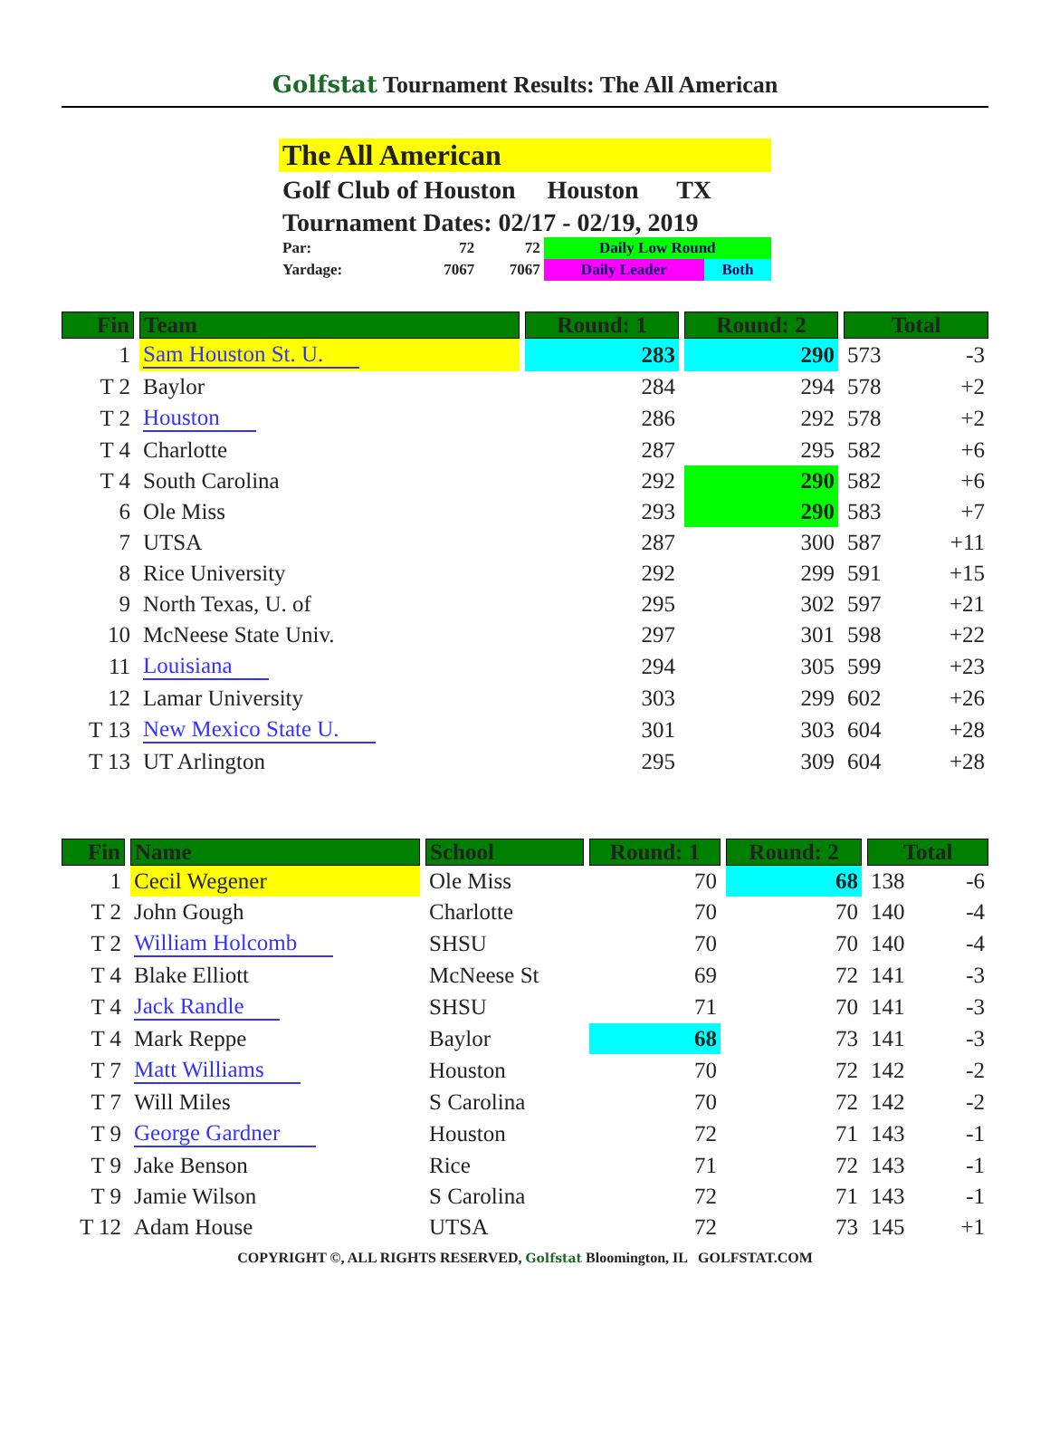Golfstat Tournament Results: The All American
The All American
Golf Club of Houston Houston TX
Tournament Dates: 02/17 - 02/19, 2019
| Par: | 72 | 72 | Daily Low Round | |
| Yardage: | 7067 | 7067 | Daily Leader | Both |
| Fin | Team | Round: 1 | Round: 2 | Total | |
| --- | --- | --- | --- | --- | --- |
| 1 | Sam Houston St. U. | 283 | 290 | 573 | -3 |
| T 2 | Baylor | 284 | 294 | 578 | +2 |
| T 2 | Houston | 286 | 292 | 578 | +2 |
| T 4 | Charlotte | 287 | 295 | 582 | +6 |
| T 4 | South Carolina | 292 | 290 | 582 | +6 |
| 6 | Ole Miss | 293 | 290 | 583 | +7 |
| 7 | UTSA | 287 | 300 | 587 | +11 |
| 8 | Rice University | 292 | 299 | 591 | +15 |
| 9 | North Texas, U. of | 295 | 302 | 597 | +21 |
| 10 | McNeese State Univ. | 297 | 301 | 598 | +22 |
| 11 | Louisiana | 294 | 305 | 599 | +23 |
| 12 | Lamar University | 303 | 299 | 602 | +26 |
| T 13 | New Mexico State U. | 301 | 303 | 604 | +28 |
| T 13 | UT Arlington | 295 | 309 | 604 | +28 |
| Fin | Name | School | Round: 1 | Round: 2 | Total | |
| --- | --- | --- | --- | --- | --- | --- |
| 1 | Cecil Wegener | Ole Miss | 70 | 68 | 138 | -6 |
| T 2 | John Gough | Charlotte | 70 | 70 | 140 | -4 |
| T 2 | William Holcomb | SHSU | 70 | 70 | 140 | -4 |
| T 4 | Blake Elliott | McNeese St | 69 | 72 | 141 | -3 |
| T 4 | Jack Randle | SHSU | 71 | 70 | 141 | -3 |
| T 4 | Mark Reppe | Baylor | 68 | 73 | 141 | -3 |
| T 7 | Matt Williams | Houston | 70 | 72 | 142 | -2 |
| T 7 | Will Miles | S Carolina | 70 | 72 | 142 | -2 |
| T 9 | George Gardner | Houston | 72 | 71 | 143 | -1 |
| T 9 | Jake Benson | Rice | 71 | 72 | 143 | -1 |
| T 9 | Jamie Wilson | S Carolina | 72 | 71 | 143 | -1 |
| T 12 | Adam House | UTSA | 72 | 73 | 145 | +1 |
COPYRIGHT ©, ALL RIGHTS RESERVED, Golfstat Bloomington, IL GOLFSTAT.COM